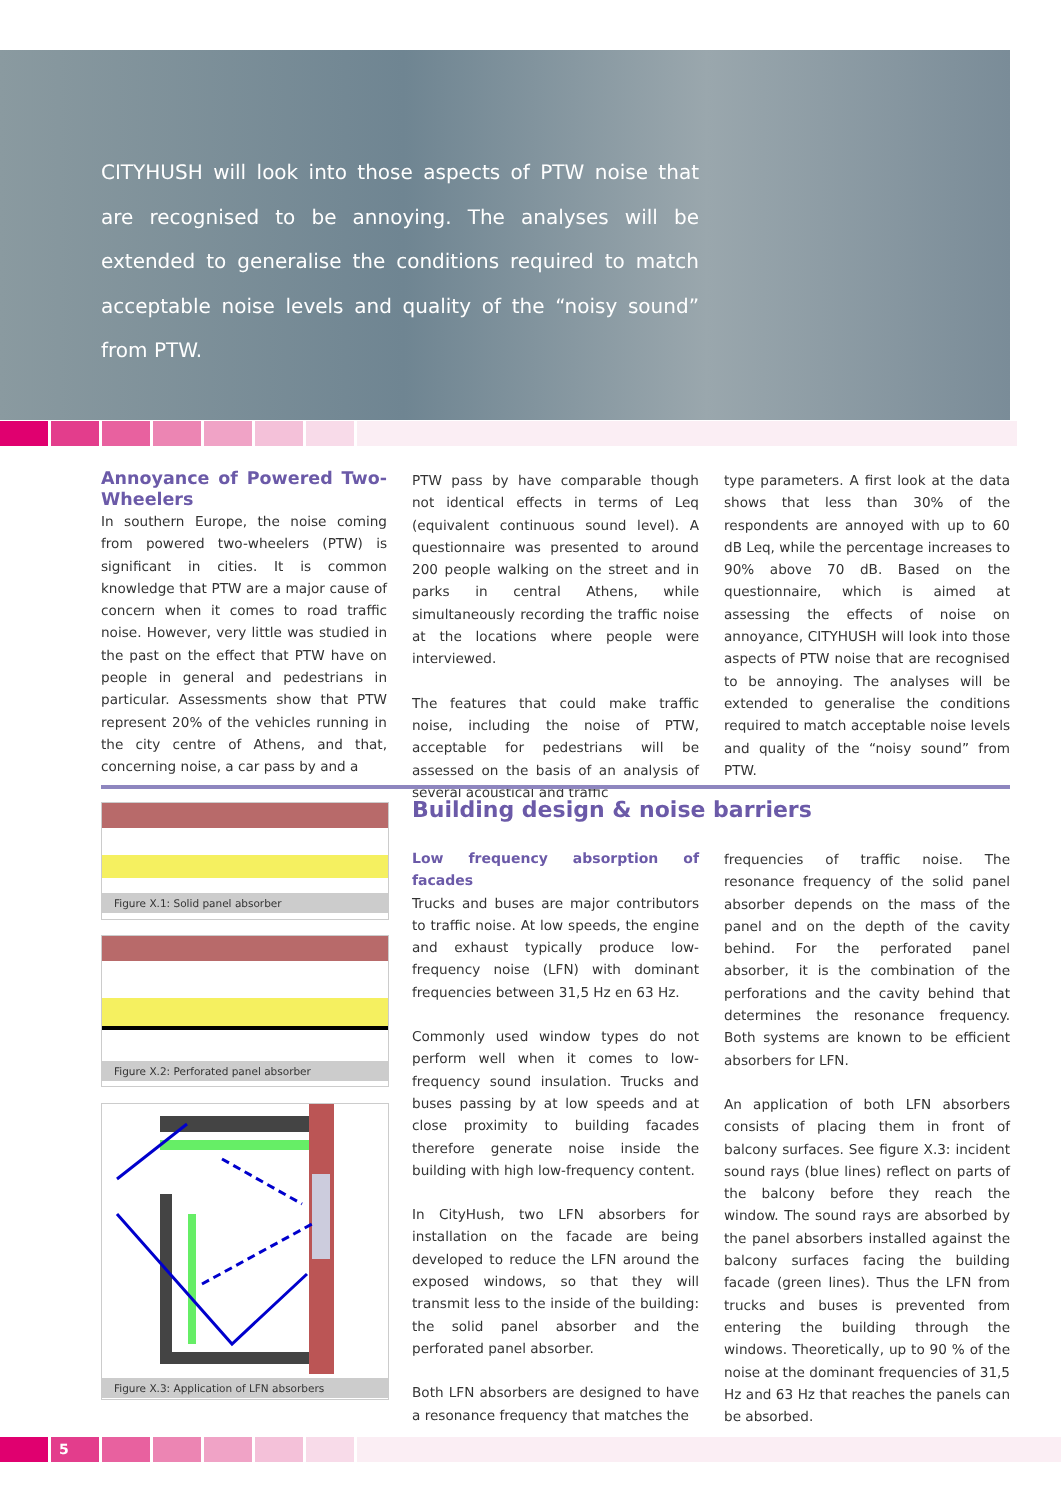CITYHUSH will look into those aspects of PTW noise that are recognised to be annoying. The analyses will be extended to generalise the conditions required to match acceptable noise levels and quality of the “noisy sound” from PTW.
Annoyance of Powered Two-Wheelers
In southern Europe, the noise coming from powered two-wheelers (PTW) is significant in cities. It is common knowledge that PTW are a major cause of concern when it comes to road traffic noise. However, very little was studied in the past on the effect that PTW have on people in general and pedestrians in particular. Assessments show that PTW represent 20% of the vehicles running in the city centre of Athens, and that, concerning noise, a car pass by and a
PTW pass by have comparable though not identical effects in terms of Leq (equivalent continuous sound level). A questionnaire was presented to around 200 people walking on the street and in parks in central Athens, while simultaneously recording the traffic noise at the locations where people were interviewed.
The features that could make traffic noise, including the noise of PTW, acceptable for pedestrians will be assessed on the basis of an analysis of several acoustical and traffic
type parameters. A first look at the data shows that less than 30% of the respondents are annoyed with up to 60 dB Leq, while the percentage increases to 90% above 70 dB. Based on the questionnaire, which is aimed at assessing the effects of noise on annoyance, CITYHUSH will look into those aspects of PTW noise that are recognised to be annoying. The analyses will be extended to generalise the conditions required to match acceptable noise levels and quality of the “noisy sound” from PTW.
Figure X.1: Solid panel absorber
Figure X.2: Perforated panel absorber
Figure X.3: Application of LFN absorbers
Building design & noise barriers
Low frequency absorption of facades
Trucks and buses are major contributors to traffic noise. At low speeds, the engine and exhaust typically produce low-frequency noise (LFN) with dominant frequencies between 31,5 Hz en 63 Hz.
Commonly used window types do not perform well when it comes to low-frequency sound insulation. Trucks and buses passing by at low speeds and at close proximity to building facades therefore generate noise inside the building with high low-frequency content.
In CityHush, two LFN absorbers for installation on the facade are being developed to reduce the LFN around the exposed windows, so that they will transmit less to the inside of the building: the solid panel absorber and the perforated panel absorber.
Both LFN absorbers are designed to have a resonance frequency that matches the
frequencies of traffic noise. The resonance frequency of the solid panel absorber depends on the mass of the panel and on the depth of the cavity behind. For the perforated panel absorber, it is the combination of the perforations and the cavity behind that determines the resonance frequency. Both systems are known to be efficient absorbers for LFN.
An application of both LFN absorbers consists of placing them in front of balcony surfaces. See figure X.3: incident sound rays (blue lines) reflect on parts of the balcony before they reach the window. The sound rays are absorbed by the panel absorbers installed against the balcony surfaces facing the building facade (green lines). Thus the LFN from trucks and buses is prevented from entering the building through the windows. Theoretically, up to 90 % of the noise at the dominant frequencies of 31,5 Hz and 63 Hz that reaches the panels can be absorbed.
5